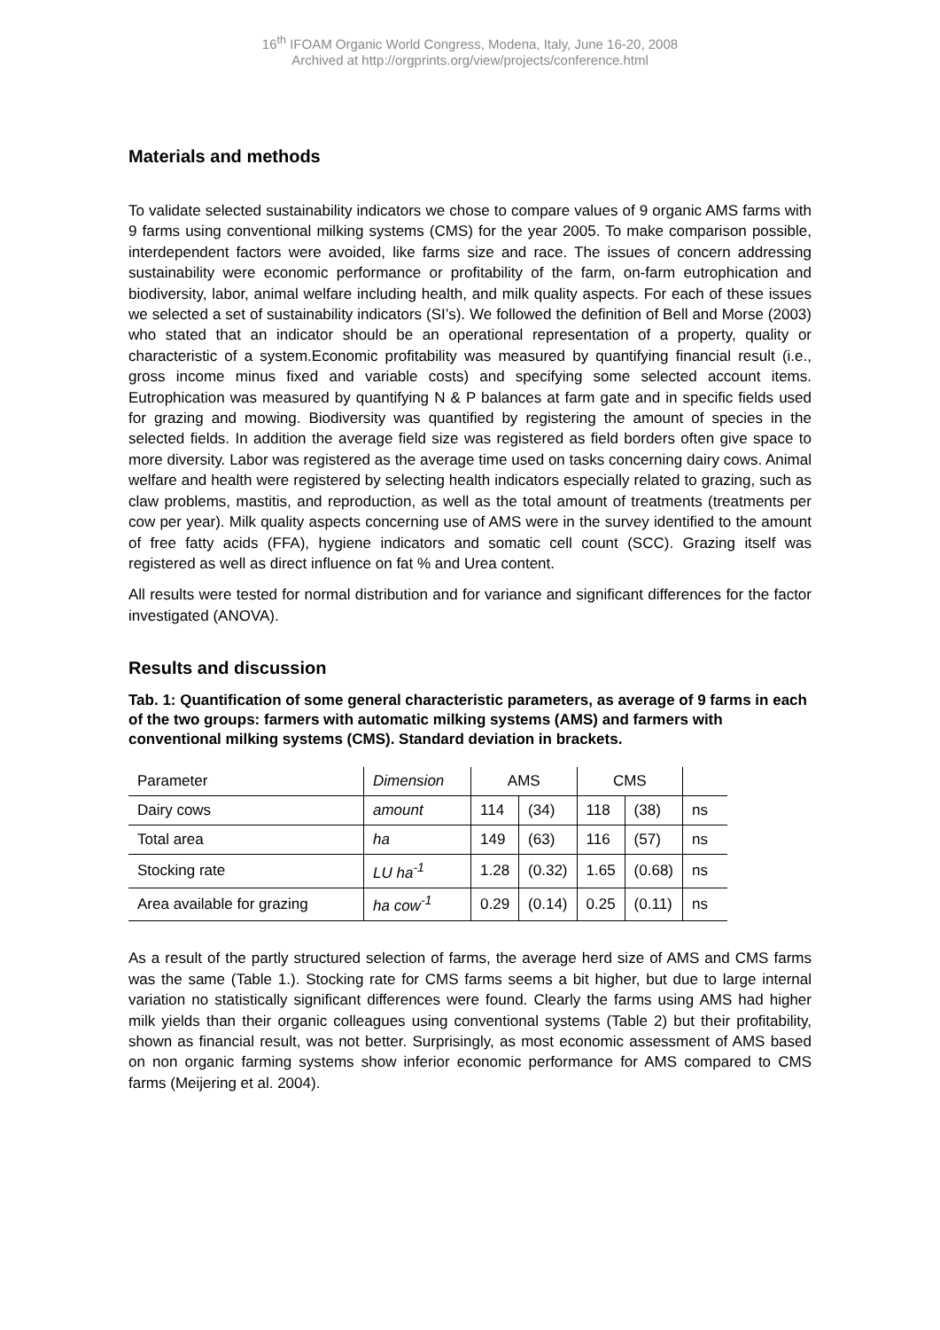16<sup>th</sup> IFOAM Organic World Congress, Modena, Italy, June 16-20, 2008
Archived at http://orgprints.org/view/projects/conference.html
Materials and methods
To validate selected sustainability indicators we chose to compare values of 9 organic AMS farms with 9 farms using conventional milking systems (CMS) for the year 2005. To make comparison possible, interdependent factors were avoided, like farms size and race. The issues of concern addressing sustainability were economic performance or profitability of the farm, on-farm eutrophication and biodiversity, labor, animal welfare including health, and milk quality aspects. For each of these issues we selected a set of sustainability indicators (SI’s). We followed the definition of Bell and Morse (2003) who stated that an indicator should be an operational representation of a property, quality or characteristic of a system.Economic profitability was measured by quantifying financial result (i.e., gross income minus fixed and variable costs) and specifying some selected account items. Eutrophication was measured by quantifying N & P balances at farm gate and in specific fields used for grazing and mowing. Biodiversity was quantified by registering the amount of species in the selected fields. In addition the average field size was registered as field borders often give space to more diversity. Labor was registered as the average time used on tasks concerning dairy cows. Animal welfare and health were registered by selecting health indicators especially related to grazing, such as claw problems, mastitis, and reproduction, as well as the total amount of treatments (treatments per cow per year). Milk quality aspects concerning use of AMS were in the survey identified to the amount of free fatty acids (FFA), hygiene indicators and somatic cell count (SCC). Grazing itself was registered as well as direct influence on fat % and Urea content.
All results were tested for normal distribution and for variance and significant differences for the factor investigated (ANOVA).
Results and discussion
Tab. 1: Quantification of some general characteristic parameters, as average of 9 farms in each of the two groups: farmers with automatic milking systems (AMS) and farmers with conventional milking systems (CMS). Standard deviation in brackets.
| Parameter | Dimension | AMS | | CMS | | |
| --- | --- | --- | --- | --- | --- | --- |
| Dairy cows | amount | 114 | (34) | 118 | (38) | ns |
| Total area | ha | 149 | (63) | 116 | (57) | ns |
| Stocking rate | LU ha<sup>-1</sup> | 1.28 | (0.32) | 1.65 | (0.68) | ns |
| Area available for grazing | ha cow<sup>-1</sup> | 0.29 | (0.14) | 0.25 | (0.11) | ns |
As a result of the partly structured selection of farms, the average herd size of AMS and CMS farms was the same (Table 1.). Stocking rate for CMS farms seems a bit higher, but due to large internal variation no statistically significant differences were found. Clearly the farms using AMS had higher milk yields than their organic colleagues using conventional systems (Table 2) but their profitability, shown as financial result, was not better. Surprisingly, as most economic assessment of AMS based on non organic farming systems show inferior economic performance for AMS compared to CMS farms (Meijering et al. 2004).